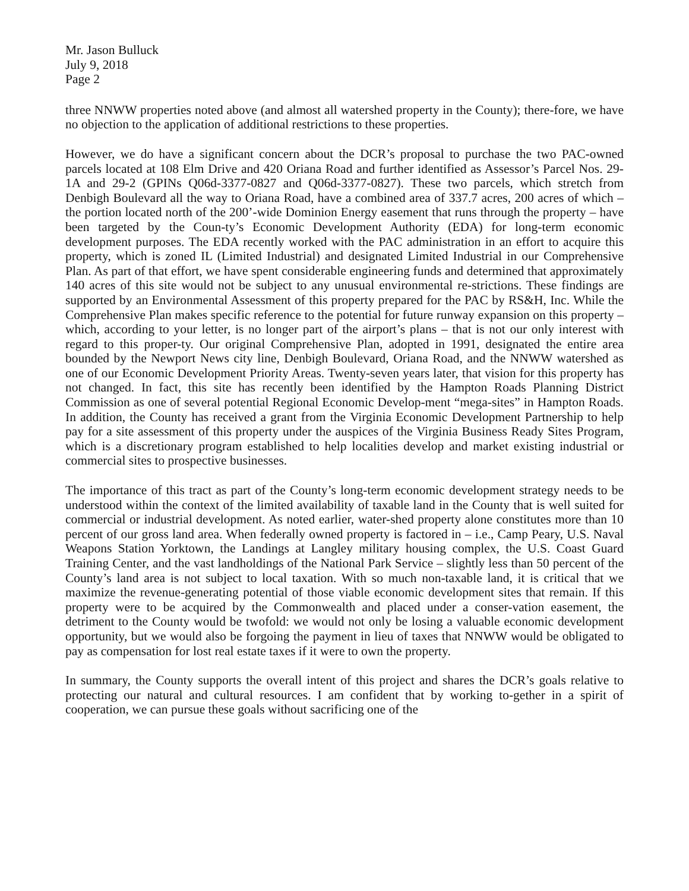Mr. Jason Bulluck
July 9, 2018
Page 2
three NNWW properties noted above (and almost all watershed property in the County); there-fore, we have no objection to the application of additional restrictions to these properties.
However, we do have a significant concern about the DCR’s proposal to purchase the two PAC-owned parcels located at 108 Elm Drive and 420 Oriana Road and further identified as Assessor’s Parcel Nos. 29-1A and 29-2 (GPINs Q06d-3377-0827 and Q06d-3377-0827). These two parcels, which stretch from Denbigh Boulevard all the way to Oriana Road, have a combined area of 337.7 acres, 200 acres of which – the portion located north of the 200’-wide Dominion Energy easement that runs through the property – have been targeted by the Coun-ty’s Economic Development Authority (EDA) for long-term economic development purposes. The EDA recently worked with the PAC administration in an effort to acquire this property, which is zoned IL (Limited Industrial) and designated Limited Industrial in our Comprehensive Plan. As part of that effort, we have spent considerable engineering funds and determined that approximately 140 acres of this site would not be subject to any unusual environmental re-strictions. These findings are supported by an Environmental Assessment of this property prepared for the PAC by RS&H, Inc. While the Comprehensive Plan makes specific reference to the potential for future runway expansion on this property – which, according to your letter, is no longer part of the airport’s plans – that is not our only interest with regard to this proper-ty. Our original Comprehensive Plan, adopted in 1991, designated the entire area bounded by the Newport News city line, Denbigh Boulevard, Oriana Road, and the NNWW watershed as one of our Economic Development Priority Areas. Twenty-seven years later, that vision for this property has not changed. In fact, this site has recently been identified by the Hampton Roads Planning District Commission as one of several potential Regional Economic Develop-ment “mega-sites” in Hampton Roads. In addition, the County has received a grant from the Virginia Economic Development Partnership to help pay for a site assessment of this property under the auspices of the Virginia Business Ready Sites Program, which is a discretionary program established to help localities develop and market existing industrial or commercial sites to prospective businesses.
The importance of this tract as part of the County’s long-term economic development strategy needs to be understood within the context of the limited availability of taxable land in the County that is well suited for commercial or industrial development. As noted earlier, water-shed property alone constitutes more than 10 percent of our gross land area. When federally owned property is factored in – i.e., Camp Peary, U.S. Naval Weapons Station Yorktown, the Landings at Langley military housing complex, the U.S. Coast Guard Training Center, and the vast landholdings of the National Park Service – slightly less than 50 percent of the County’s land area is not subject to local taxation. With so much non-taxable land, it is critical that we maximize the revenue-generating potential of those viable economic development sites that remain. If this property were to be acquired by the Commonwealth and placed under a conser-vation easement, the detriment to the County would be twofold: we would not only be losing a valuable economic development opportunity, but we would also be forgoing the payment in lieu of taxes that NNWW would be obligated to pay as compensation for lost real estate taxes if it were to own the property.
In summary, the County supports the overall intent of this project and shares the DCR’s goals relative to protecting our natural and cultural resources. I am confident that by working to-gether in a spirit of cooperation, we can pursue these goals without sacrificing one of the